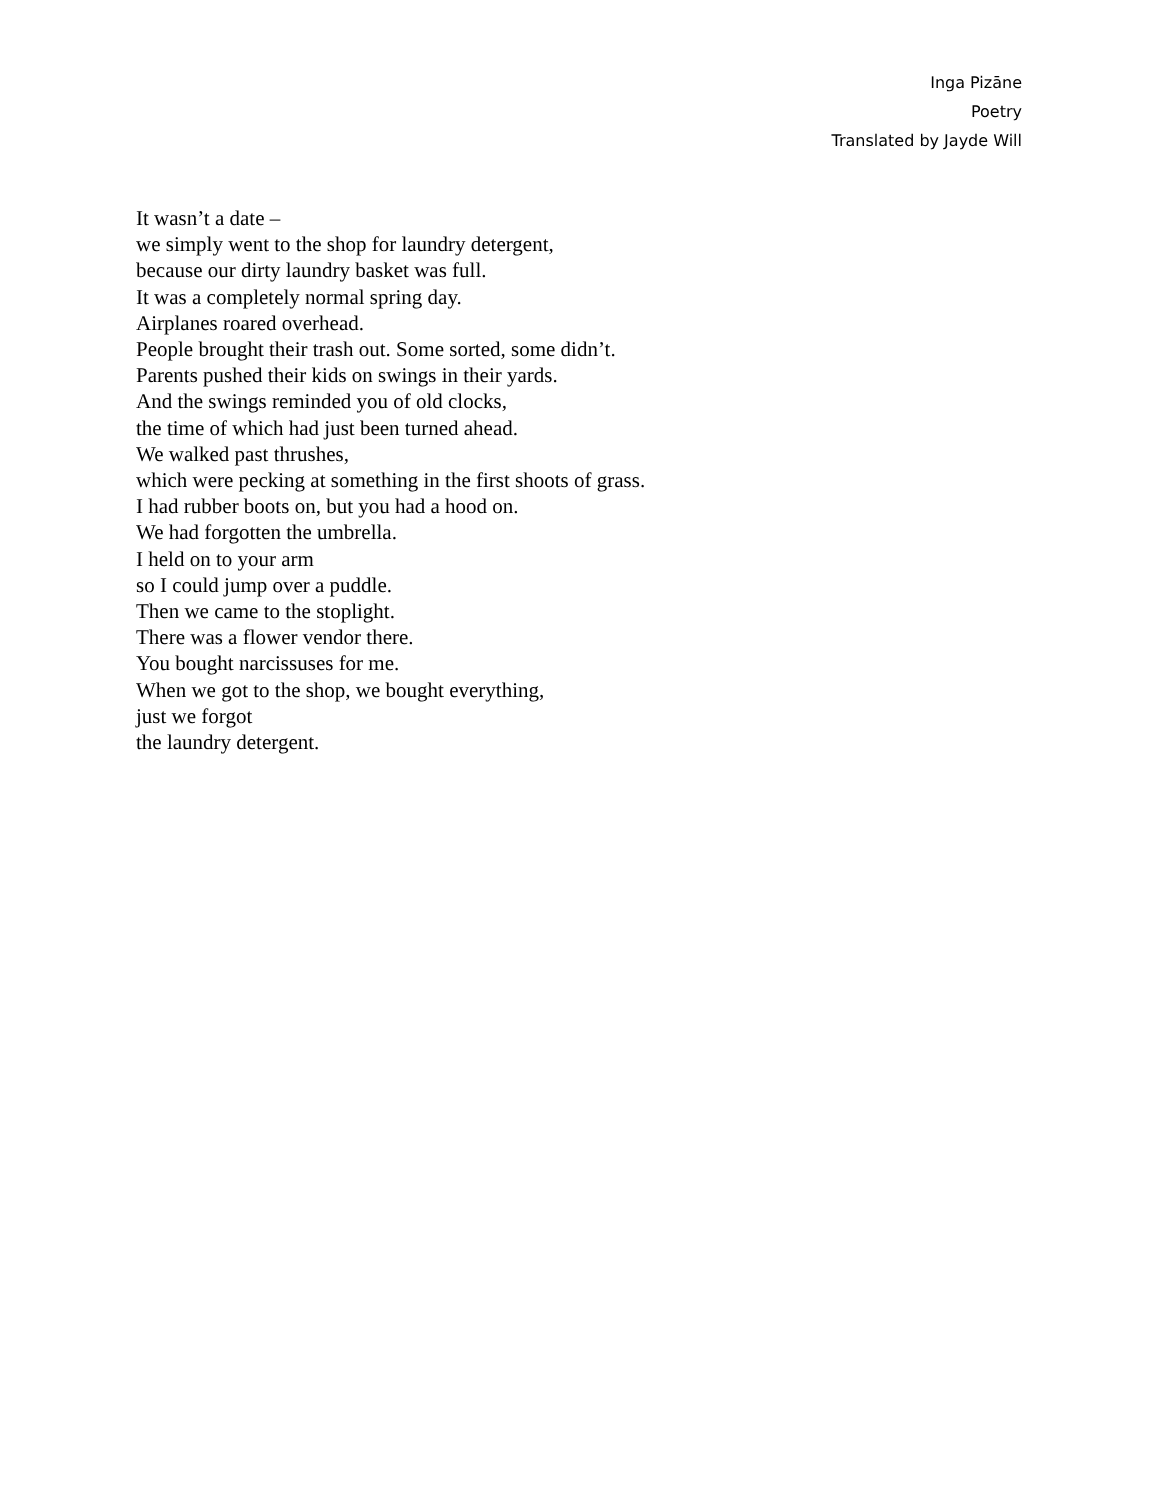Inga Pizāne
Poetry
Translated by Jayde Will
It wasn’t a date –
we simply went to the shop for laundry detergent,
because our dirty laundry basket was full.
It was a completely normal spring day.
Airplanes roared overhead.
People brought their trash out. Some sorted, some didn’t.
Parents pushed their kids on swings in their yards.
And the swings reminded you of old clocks,
the time of which had just been turned ahead.
We walked past thrushes,
which were pecking at something in the first shoots of grass.
I had rubber boots on, but you had a hood on.
We had forgotten the umbrella.
I held on to your arm
so I could jump over a puddle.
Then we came to the stoplight.
There was a flower vendor there.
You bought narcissuses for me.
When we got to the shop, we bought everything,
just we forgot
the laundry detergent.